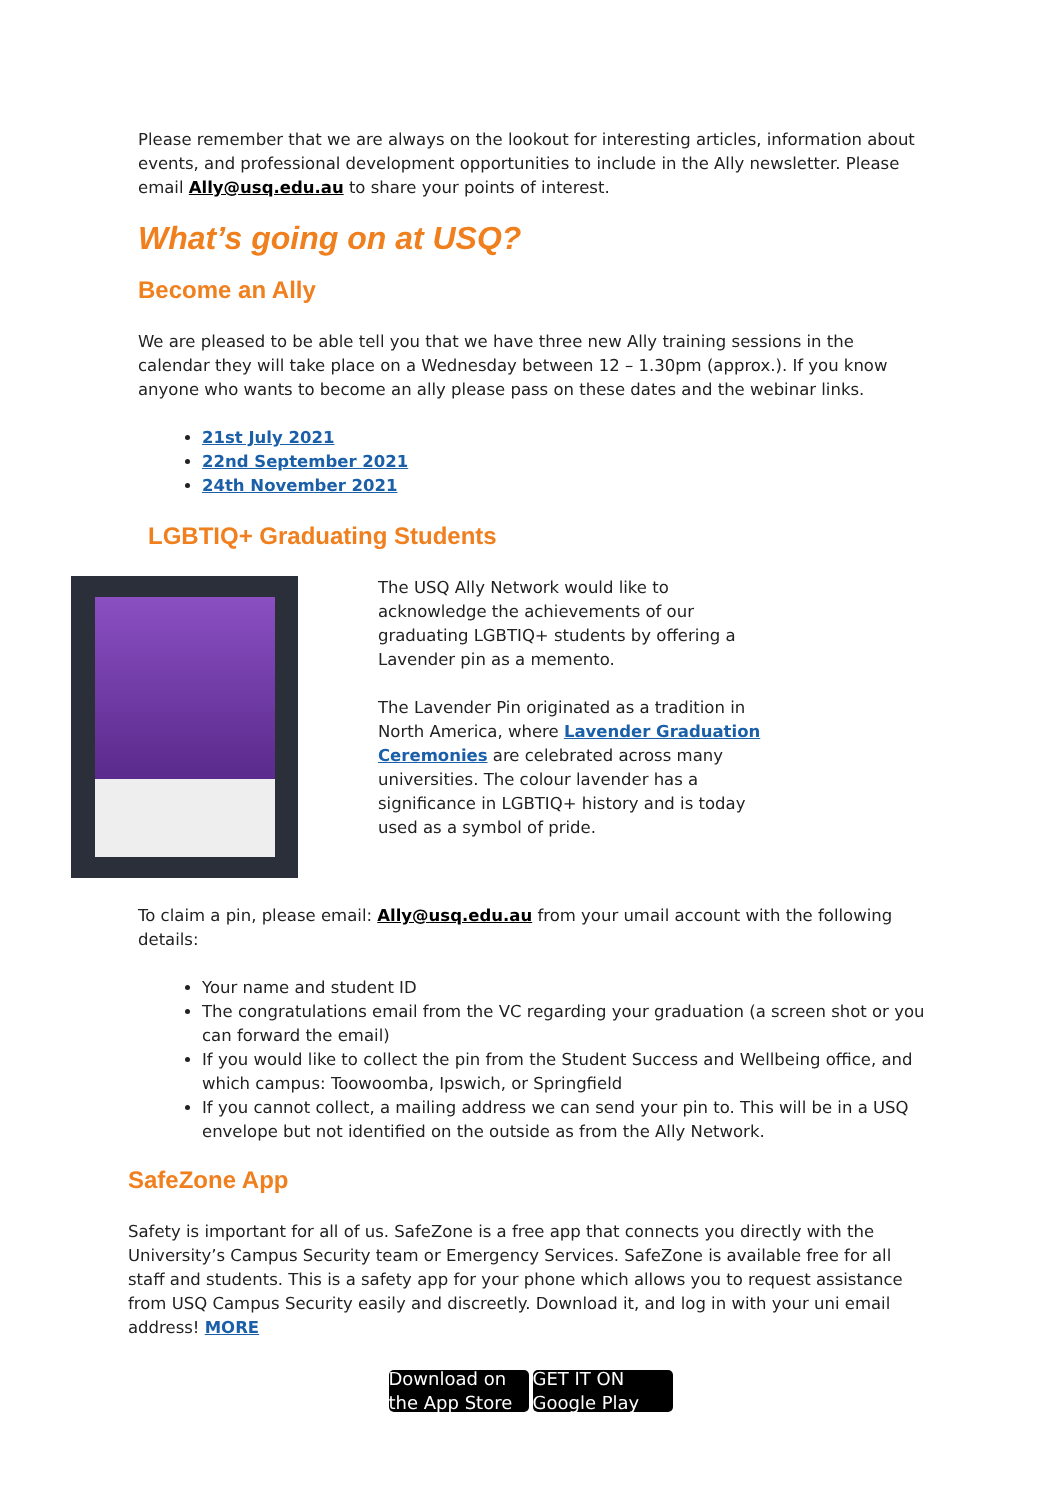Please remember that we are always on the lookout for interesting articles, information about events, and professional development opportunities to include in the Ally newsletter. Please email Ally@usq.edu.au to share your points of interest.
What’s going on at USQ?
Become an Ally
We are pleased to be able tell you that we have three new Ally training sessions in the calendar they will take place on a Wednesday between 12 – 1.30pm (approx.). If you know anyone who wants to become an ally please pass on these dates and the webinar links.
21st July 2021
22nd September 2021
24th November 2021
LGBTIQ+ Graduating Students
The USQ Ally Network would like to acknowledge the achievements of our graduating LGBTIQ+ students by offering a Lavender pin as a memento.
The Lavender Pin originated as a tradition in North America, where Lavender Graduation Ceremonies are celebrated across many universities. The colour lavender has a significance in LGBTIQ+ history and is today used as a symbol of pride.
To claim a pin, please email: Ally@usq.edu.au from your umail account with the following details:
Your name and student ID
The congratulations email from the VC regarding your graduation (a screen shot or you can forward the email)
If you would like to collect the pin from the Student Success and Wellbeing office, and which campus: Toowoomba, Ipswich, or Springfield
If you cannot collect, a mailing address we can send your pin to. This will be in a USQ envelope but not identified on the outside as from the Ally Network.
SafeZone App
Safety is important for all of us. SafeZone is a free app that connects you directly with the University’s Campus Security team or Emergency Services. SafeZone is available free for all staff and students. This is a safety app for your phone which allows you to request assistance from USQ Campus Security easily and discreetly. Download it, and log in with your uni email address! MORE
Download on the App Store
GET IT ON Google Play